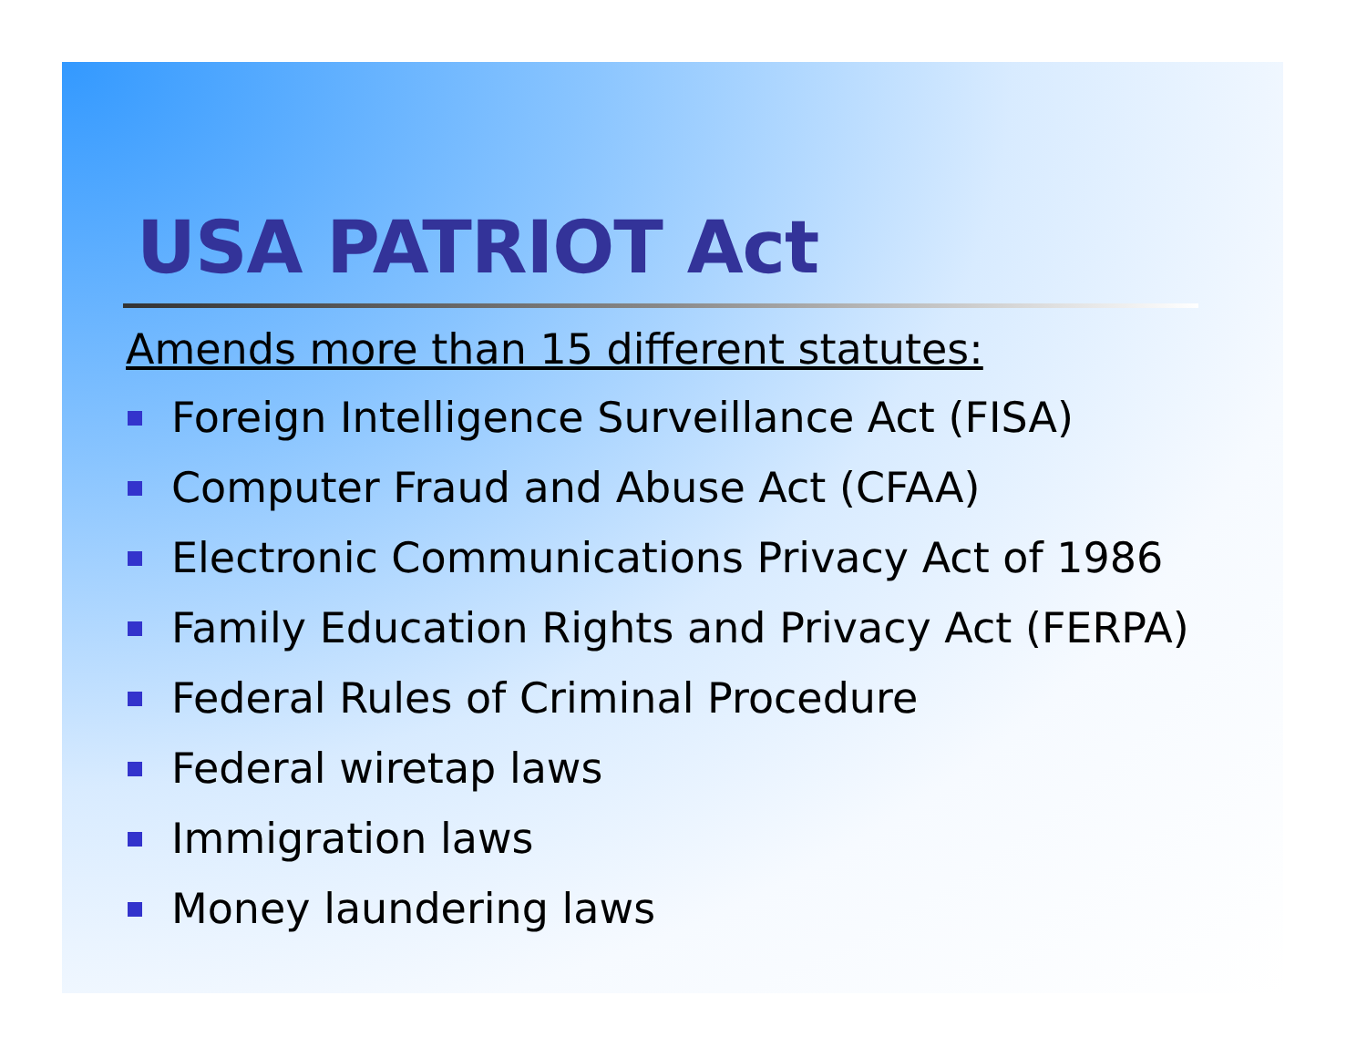USA PATRIOT Act
Amends more than 15 different statutes:
Foreign Intelligence Surveillance Act (FISA)
Computer Fraud and Abuse Act (CFAA)
Electronic Communications Privacy Act of 1986
Family Education Rights and Privacy Act (FERPA)
Federal Rules of Criminal Procedure
Federal wiretap laws
Immigration laws
Money laundering laws